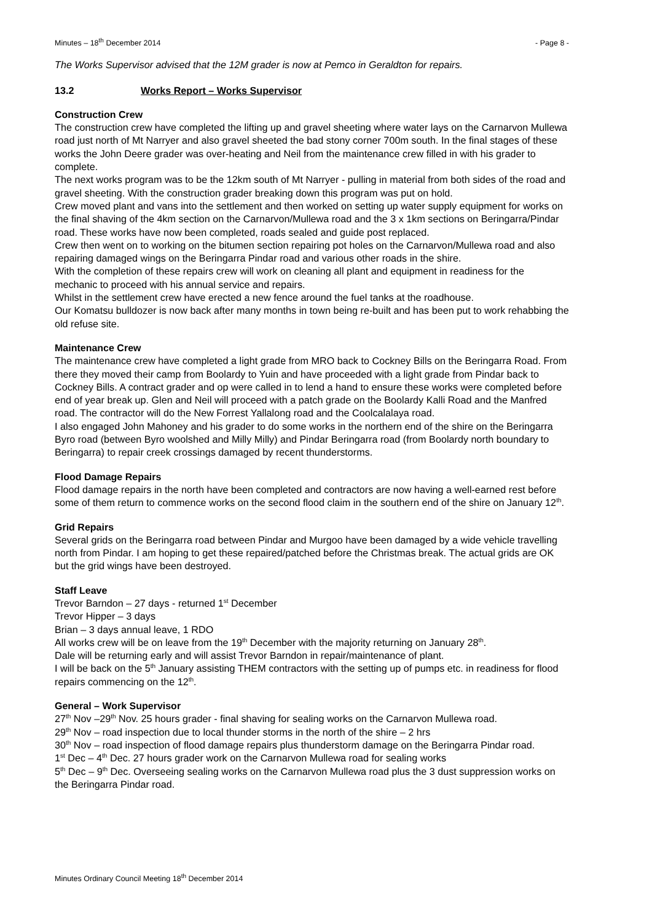Minutes – 18<sup>th</sup> December 2014 - Page 8 -
The Works Supervisor advised that the 12M grader is now at Pemco in Geraldton for repairs.
13.2 Works Report – Works Supervisor
Construction Crew
The construction crew have completed the lifting up and gravel sheeting where water lays on the Carnarvon Mullewa road just north of Mt Narryer and also gravel sheeted the bad stony corner 700m south. In the final stages of these works the John Deere grader was over-heating and Neil from the maintenance crew filled in with his grader to complete.
The next works program was to be the 12km south of Mt Narryer - pulling in material from both sides of the road and gravel sheeting. With the construction grader breaking down this program was put on hold.
Crew moved plant and vans into the settlement and then worked on setting up water supply equipment for works on the final shaving of the 4km section on the Carnarvon/Mullewa road and the 3 x 1km sections on Beringarra/Pindar road. These works have now been completed, roads sealed and guide post replaced.
Crew then went on to working on the bitumen section repairing pot holes on the Carnarvon/Mullewa road and also repairing damaged wings on the Beringarra Pindar road and various other roads in the shire.
With the completion of these repairs crew will work on cleaning all plant and equipment in readiness for the mechanic to proceed with his annual service and repairs.
Whilst in the settlement crew have erected a new fence around the fuel tanks at the roadhouse.
Our Komatsu bulldozer is now back after many months in town being re-built and has been put to work rehabbing the old refuse site.
Maintenance Crew
The maintenance crew have completed a light grade from MRO back to Cockney Bills on the Beringarra Road. From there they moved their camp from Boolardy to Yuin and have proceeded with a light grade from Pindar back to Cockney Bills. A contract grader and op were called in to lend a hand to ensure these works were completed before end of year break up. Glen and Neil will proceed with a patch grade on the Boolardy Kalli Road and the Manfred road. The contractor will do the New Forrest Yallalong road and the Coolcalalaya road.
I also engaged John Mahoney and his grader to do some works in the northern end of the shire on the Beringarra Byro road (between Byro woolshed and Milly Milly) and Pindar Beringarra road (from Boolardy north boundary to Beringarra) to repair creek crossings damaged by recent thunderstorms.
Flood Damage Repairs
Flood damage repairs in the north have been completed and contractors are now having a well-earned rest before some of them return to commence works on the second flood claim in the southern end of the shire on January 12<sup>th</sup>.
Grid Repairs
Several grids on the Beringarra road between Pindar and Murgoo have been damaged by a wide vehicle travelling north from Pindar. I am hoping to get these repaired/patched before the Christmas break. The actual grids are OK but the grid wings have been destroyed.
Staff Leave
Trevor Barndon – 27 days - returned 1<sup>st</sup> December
Trevor Hipper – 3 days
Brian – 3 days annual leave, 1 RDO
All works crew will be on leave from the 19<sup>th</sup> December with the majority returning on January 28<sup>th</sup>.
Dale will be returning early and will assist Trevor Barndon in repair/maintenance of plant.
I will be back on the 5<sup>th</sup> January assisting THEM contractors with the setting up of pumps etc. in readiness for flood repairs commencing on the 12<sup>th</sup>.
General – Work Supervisor
27<sup>th</sup> Nov –29<sup>th</sup> Nov. 25 hours grader - final shaving for sealing works on the Carnarvon Mullewa road.
29<sup>th</sup> Nov – road inspection due to local thunder storms in the north of the shire – 2 hrs
30<sup>th</sup> Nov – road inspection of flood damage repairs plus thunderstorm damage on the Beringarra Pindar road.
1<sup>st</sup> Dec – 4<sup>th</sup> Dec. 27 hours grader work on the Carnarvon Mullewa road for sealing works
5<sup>th</sup> Dec – 9<sup>th</sup> Dec. Overseeing sealing works on the Carnarvon Mullewa road plus the 3 dust suppression works on the Beringarra Pindar road.
Minutes Ordinary Council Meeting 18<sup>th</sup> December 2014